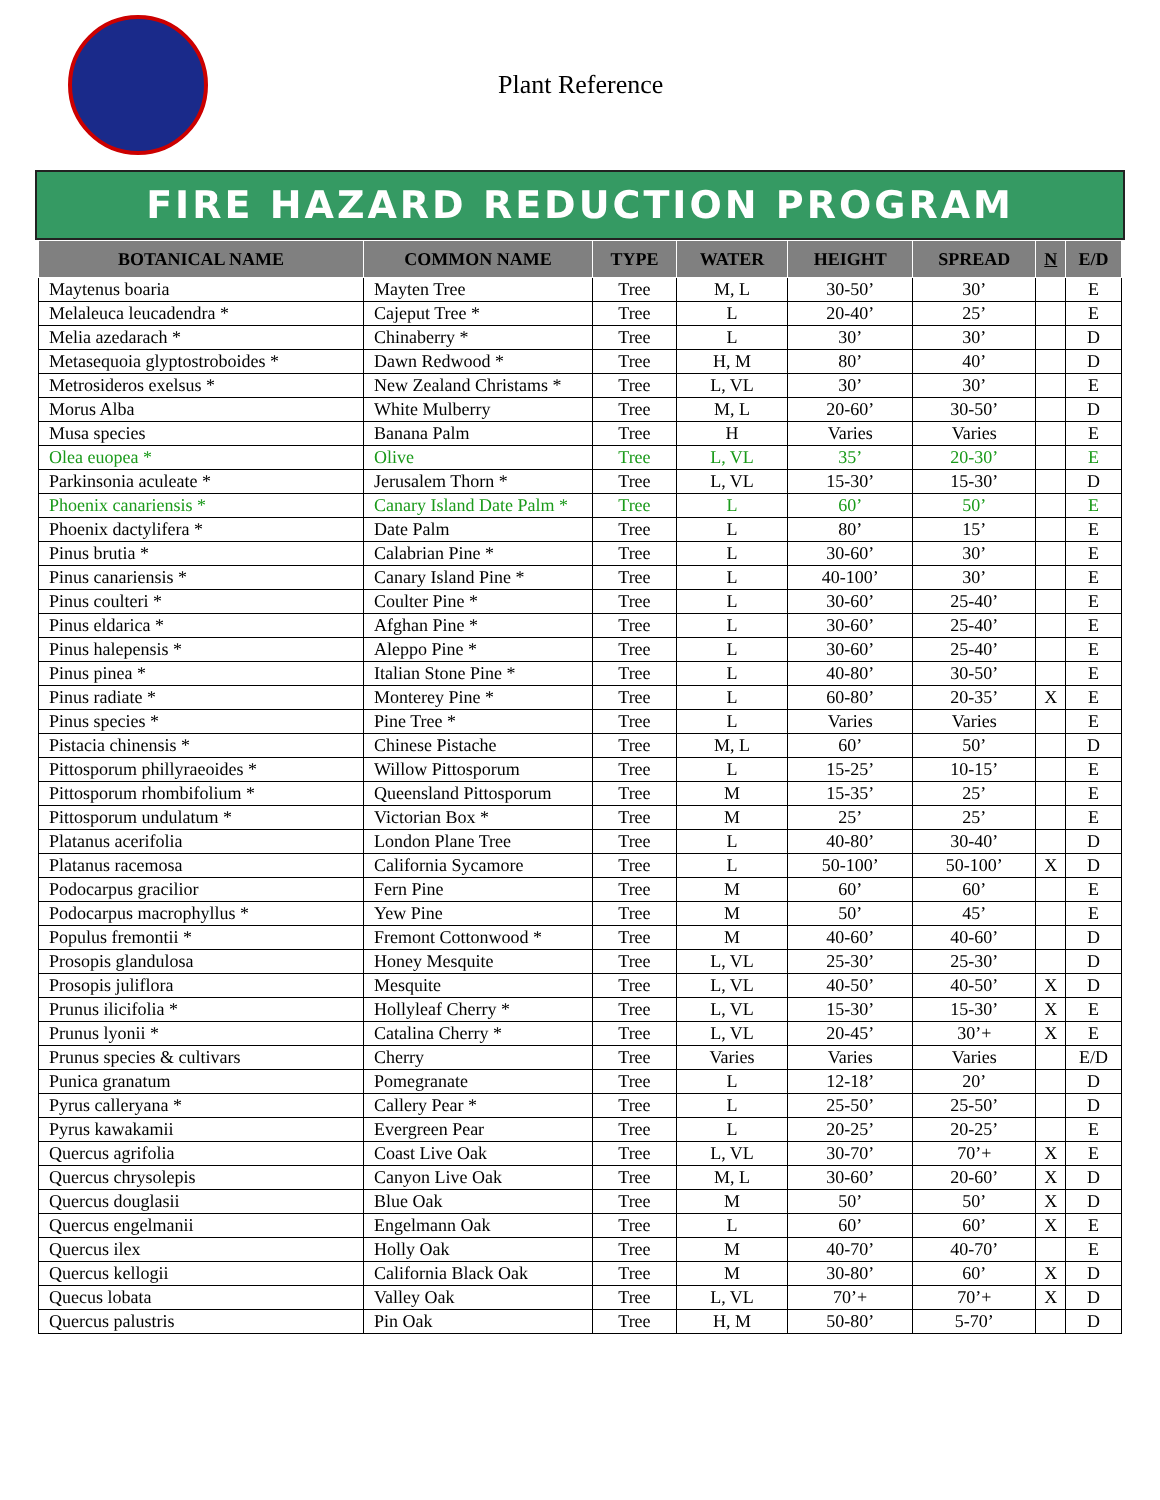Plant Reference
FIRE HAZARD REDUCTION PROGRAM
| BOTANICAL NAME | COMMON NAME | TYPE | WATER | HEIGHT | SPREAD | N | E/D |
| --- | --- | --- | --- | --- | --- | --- | --- |
| Maytenus boaria | Mayten Tree | Tree | M, L | 30-50’ | 30’ | | E |
| Melaleuca leucadendra * | Cajeput Tree * | Tree | L | 20-40’ | 25’ | | E |
| Melia azedarach * | Chinaberry * | Tree | L | 30’ | 30’ | | D |
| Metasequoia glyptostroboides * | Dawn Redwood * | Tree | H, M | 80’ | 40’ | | D |
| Metrosideros exelsus * | New Zealand Christams * | Tree | L, VL | 30’ | 30’ | | E |
| Morus Alba | White Mulberry | Tree | M, L | 20-60’ | 30-50’ | | D |
| Musa species | Banana Palm | Tree | H | Varies | Varies | | E |
| Olea euopea * | Olive | Tree | L, VL | 35’ | 20-30’ | | E |
| Parkinsonia aculeate * | Jerusalem Thorn * | Tree | L, VL | 15-30’ | 15-30’ | | D |
| Phoenix canariensis * | Canary Island Date Palm * | Tree | L | 60’ | 50’ | | E |
| Phoenix dactylifera * | Date Palm | Tree | L | 80’ | 15’ | | E |
| Pinus brutia * | Calabrian Pine * | Tree | L | 30-60’ | 30’ | | E |
| Pinus canariensis * | Canary Island Pine * | Tree | L | 40-100’ | 30’ | | E |
| Pinus coulteri * | Coulter Pine * | Tree | L | 30-60’ | 25-40’ | | E |
| Pinus eldarica * | Afghan Pine * | Tree | L | 30-60’ | 25-40’ | | E |
| Pinus halepensis * | Aleppo Pine * | Tree | L | 30-60’ | 25-40’ | | E |
| Pinus pinea * | Italian Stone Pine * | Tree | L | 40-80’ | 30-50’ | | E |
| Pinus radiate * | Monterey Pine * | Tree | L | 60-80’ | 20-35’ | X | E |
| Pinus species * | Pine Tree * | Tree | L | Varies | Varies | | E |
| Pistacia chinensis * | Chinese Pistache | Tree | M, L | 60’ | 50’ | | D |
| Pittosporum phillyraeoides * | Willow Pittosporum | Tree | L | 15-25’ | 10-15’ | | E |
| Pittosporum rhombifolium * | Queensland Pittosporum | Tree | M | 15-35’ | 25’ | | E |
| Pittosporum undulatum * | Victorian Box * | Tree | M | 25’ | 25’ | | E |
| Platanus acerifolia | London Plane Tree | Tree | L | 40-80’ | 30-40’ | | D |
| Platanus racemosa | California Sycamore | Tree | L | 50-100’ | 50-100’ | X | D |
| Podocarpus gracilior | Fern Pine | Tree | M | 60’ | 60’ | | E |
| Podocarpus macrophyllus * | Yew Pine | Tree | M | 50’ | 45’ | | E |
| Populus fremontii * | Fremont Cottonwood * | Tree | M | 40-60’ | 40-60’ | | D |
| Prosopis glandulosa | Honey Mesquite | Tree | L, VL | 25-30’ | 25-30’ | | D |
| Prosopis juliflora | Mesquite | Tree | L, VL | 40-50’ | 40-50’ | X | D |
| Prunus ilicifolia * | Hollyleaf Cherry * | Tree | L, VL | 15-30’ | 15-30’ | X | E |
| Prunus lyonii * | Catalina Cherry * | Tree | L, VL | 20-45’ | 30’+ | X | E |
| Prunus species & cultivars | Cherry | Tree | Varies | Varies | Varies | | E/D |
| Punica granatum | Pomegranate | Tree | L | 12-18’ | 20’ | | D |
| Pyrus calleryana * | Callery Pear * | Tree | L | 25-50’ | 25-50’ | | D |
| Pyrus kawakamii | Evergreen Pear | Tree | L | 20-25’ | 20-25’ | | E |
| Quercus agrifolia | Coast Live Oak | Tree | L, VL | 30-70’ | 70’+ | X | E |
| Quercus chrysolepis | Canyon Live Oak | Tree | M, L | 30-60’ | 20-60’ | X | D |
| Quercus douglasii | Blue Oak | Tree | M | 50’ | 50’ | X | D |
| Quercus engelmanii | Engelmann Oak | Tree | L | 60’ | 60’ | X | E |
| Quercus ilex | Holly Oak | Tree | M | 40-70’ | 40-70’ | | E |
| Quercus kellogii | California Black Oak | Tree | M | 30-80’ | 60’ | X | D |
| Quecus lobata | Valley Oak | Tree | L, VL | 70’+ | 70’+ | X | D |
| Quercus palustris | Pin Oak | Tree | H, M | 50-80’ | 5-70’ | | D |